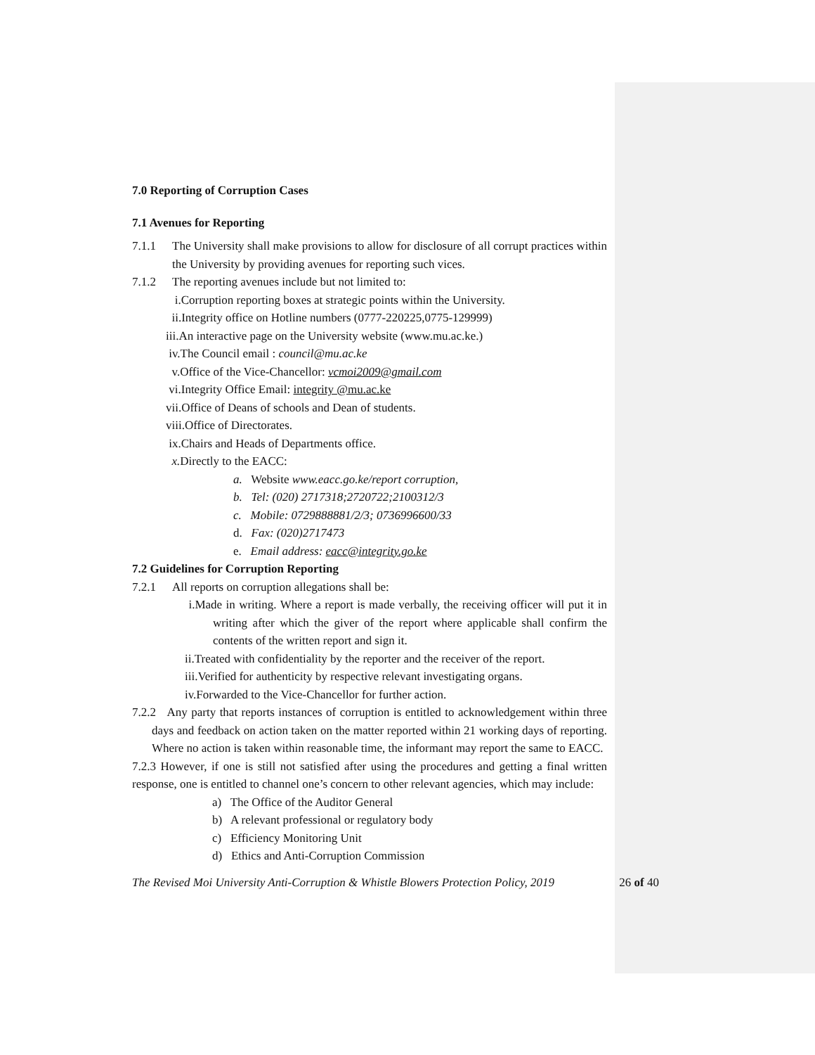7.0 Reporting of Corruption Cases
7.1 Avenues for Reporting
7.1.1 The University shall make provisions to allow for disclosure of all corrupt practices within the University by providing avenues for reporting such vices.
7.1.2 The reporting avenues include but not limited to:
i.Corruption reporting boxes at strategic points within the University.
ii.Integrity office on Hotline numbers (0777-220225,0775-129999)
iii.An interactive page on the University website (www.mu.ac.ke.)
iv.The Council email : council@mu.ac.ke
v.Office of the Vice-Chancellor: vcmoi2009@gmail.com
vi.Integrity Office Email: integrity @mu.ac.ke
vii.Office of Deans of schools and Dean of students.
viii.Office of Directorates.
ix.Chairs and Heads of Departments office.
x. Directly to the EACC:
a. Website www.eacc.go.ke/report corruption,
b. Tel: (020) 2717318;2720722;2100312/3
c. Mobile: 0729888881/2/3; 0736996600/33
d. Fax: (020)2717473
e. Email address: eacc@integrity.go.ke
7.2 Guidelines for Corruption Reporting
7.2.1 All reports on corruption allegations shall be:
i.Made in writing. Where a report is made verbally, the receiving officer will put it in writing after which the giver of the report where applicable shall confirm the contents of the written report and sign it.
ii.Treated with confidentiality by the reporter and the receiver of the report.
iii.Verified for authenticity by respective relevant investigating organs.
iv.Forwarded to the Vice-Chancellor for further action.
7.2.2 Any party that reports instances of corruption is entitled to acknowledgement within three days and feedback on action taken on the matter reported within 21 working days of reporting. Where no action is taken within reasonable time, the informant may report the same to EACC.
7.2.3 However, if one is still not satisfied after using the procedures and getting a final written response, one is entitled to channel one’s concern to other relevant agencies, which may include:
a) The Office of the Auditor General
b) A relevant professional or regulatory body
c) Efficiency Monitoring Unit
d) Ethics and Anti-Corruption Commission
The Revised Moi University Anti-Corruption & Whistle Blowers Protection Policy, 2019 26 of 40